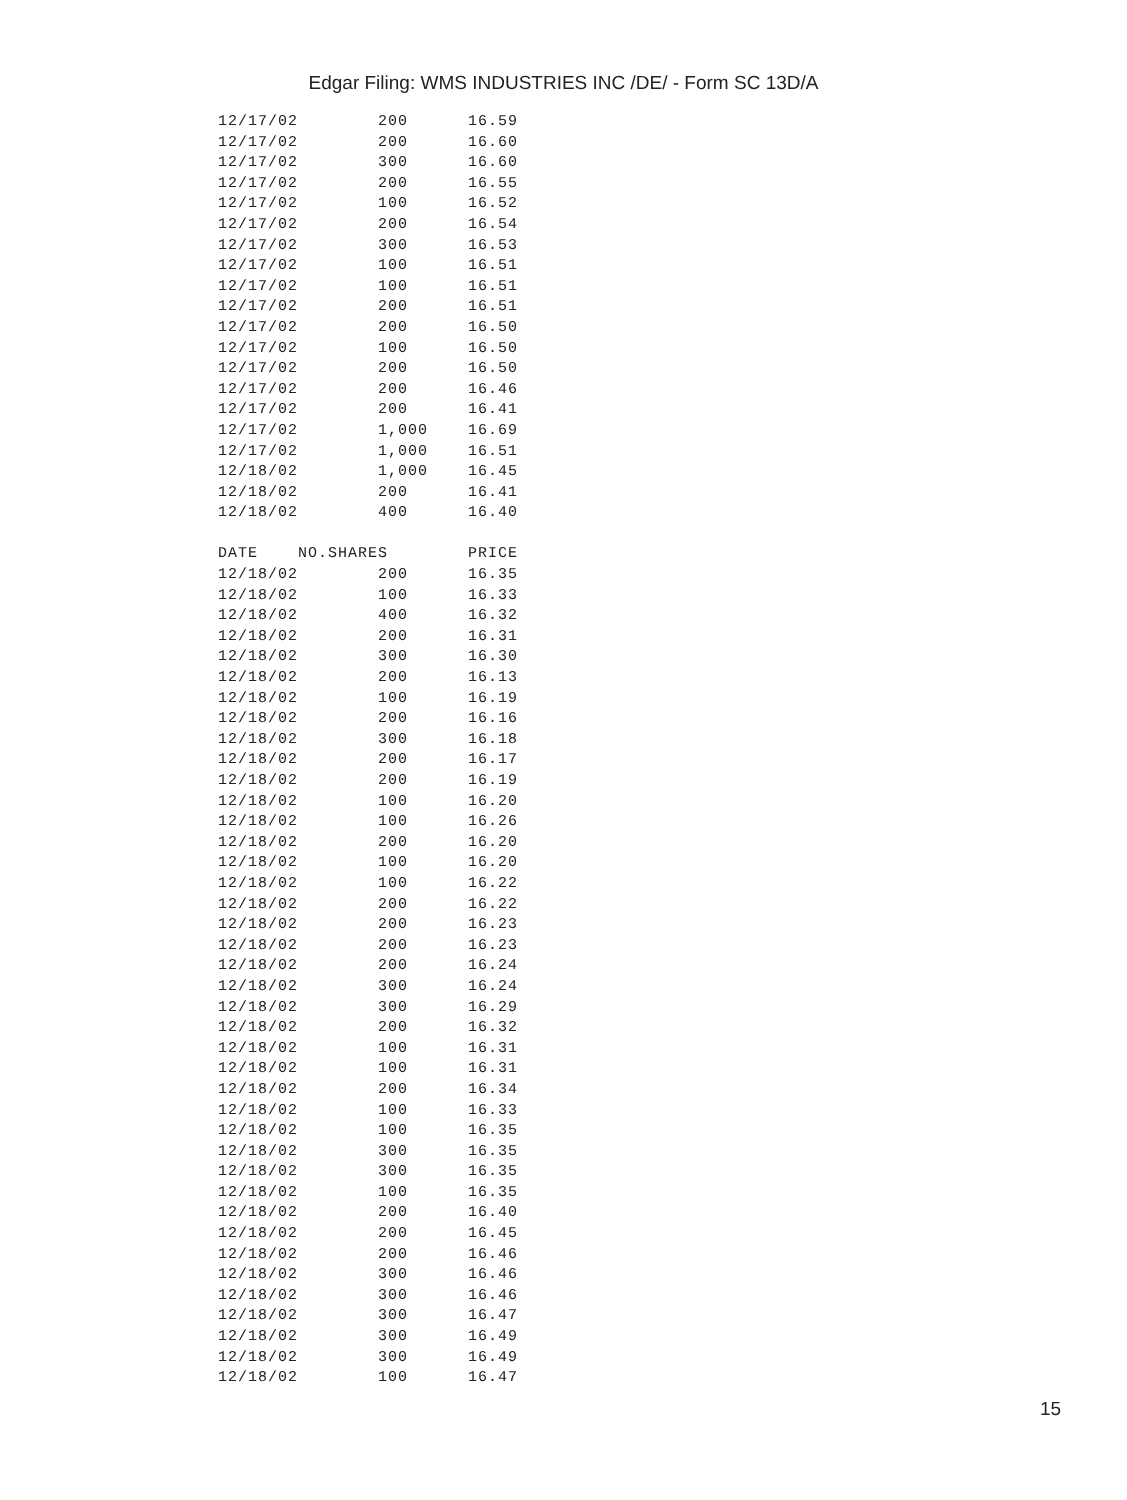Edgar Filing: WMS INDUSTRIES INC /DE/ - Form SC 13D/A
12/17/02        200      16.59
12/17/02        200      16.60
12/17/02        300      16.60
12/17/02        200      16.55
12/17/02        100      16.52
12/17/02        200      16.54
12/17/02        300      16.53
12/17/02        100      16.51
12/17/02        100      16.51
12/17/02        200      16.51
12/17/02        200      16.50
12/17/02        100      16.50
12/17/02        200      16.50
12/17/02        200      16.46
12/17/02        200      16.41
12/17/02        1,000    16.69
12/17/02        1,000    16.51
12/18/02        1,000    16.45
12/18/02        200      16.41
12/18/02        400      16.40

DATE    NO.SHARES        PRICE
12/18/02        200      16.35
12/18/02        100      16.33
12/18/02        400      16.32
12/18/02        200      16.31
12/18/02        300      16.30
12/18/02        200      16.13
12/18/02        100      16.19
12/18/02        200      16.16
12/18/02        300      16.18
12/18/02        200      16.17
12/18/02        200      16.19
12/18/02        100      16.20
12/18/02        100      16.26
12/18/02        200      16.20
12/18/02        100      16.20
12/18/02        100      16.22
12/18/02        200      16.22
12/18/02        200      16.23
12/18/02        200      16.23
12/18/02        200      16.24
12/18/02        300      16.24
12/18/02        300      16.29
12/18/02        200      16.32
12/18/02        100      16.31
12/18/02        100      16.31
12/18/02        200      16.34
12/18/02        100      16.33
12/18/02        100      16.35
12/18/02        300      16.35
12/18/02        300      16.35
12/18/02        100      16.35
12/18/02        200      16.40
12/18/02        200      16.45
12/18/02        200      16.46
12/18/02        300      16.46
12/18/02        300      16.46
12/18/02        300      16.47
12/18/02        300      16.49
12/18/02        300      16.49
12/18/02        100      16.47
15